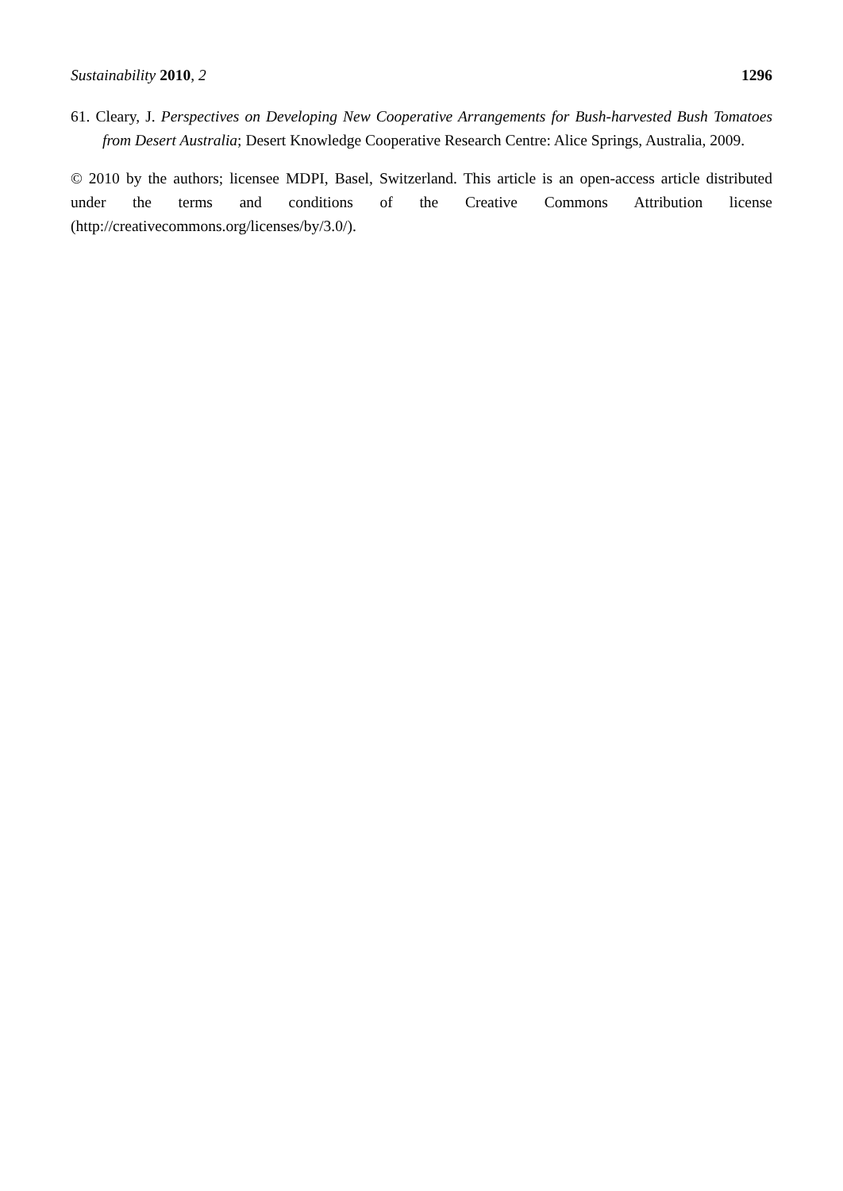Sustainability 2010, 2 1296
61. Cleary, J. Perspectives on Developing New Cooperative Arrangements for Bush-harvested Bush Tomatoes from Desert Australia; Desert Knowledge Cooperative Research Centre: Alice Springs, Australia, 2009.
© 2010 by the authors; licensee MDPI, Basel, Switzerland. This article is an open-access article distributed under the terms and conditions of the Creative Commons Attribution license (http://creativecommons.org/licenses/by/3.0/).